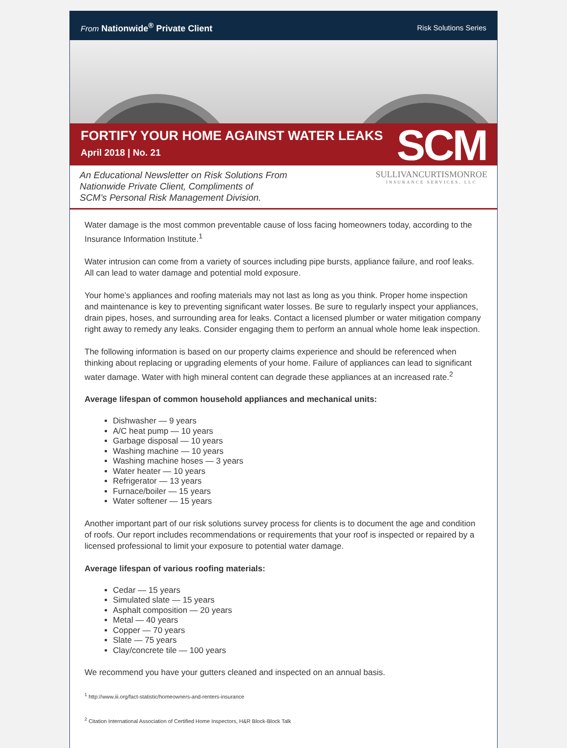From Nationwide<sup>®</sup> Private Client
Risk Solutions Series
FORTIFY YOUR HOME AGAINST WATER LEAKS
April 2018 | No. 21
SCM
An Educational Newsletter on Risk Solutions From
Nationwide Private Client, Compliments of
SCM’s Personal Risk Management Division.
SULLIVANCURTISMONROE
INSURANCE SERVICES, LLC
Water damage is the most common preventable cause of loss facing homeowners today, according to the Insurance Information Institute.<sup>1</sup>
Water intrusion can come from a variety of sources including pipe bursts, appliance failure, and roof leaks. All can lead to water damage and potential mold exposure.
Your home’s appliances and roofing materials may not last as long as you think. Proper home inspection and maintenance is key to preventing significant water losses. Be sure to regularly inspect your appliances, drain pipes, hoses, and surrounding area for leaks. Contact a licensed plumber or water mitigation company right away to remedy any leaks. Consider engaging them to perform an annual whole home leak inspection.
The following information is based on our property claims experience and should be referenced when thinking about replacing or upgrading elements of your home. Failure of appliances can lead to significant water damage. Water with high mineral content can degrade these appliances at an increased rate.<sup>2</sup>
Average lifespan of common household appliances and mechanical units:
Dishwasher — 9 years
A/C heat pump — 10 years
Garbage disposal — 10 years
Washing machine — 10 years
Washing machine hoses — 3 years
Water heater — 10 years
Refrigerator — 13 years
Furnace/boiler — 15 years
Water softener — 15 years
Another important part of our risk solutions survey process for clients is to document the age and condition of roofs. Our report includes recommendations or requirements that your roof is inspected or repaired by a licensed professional to limit your exposure to potential water damage.
Average lifespan of various roofing materials:
Cedar — 15 years
Simulated slate — 15 years
Asphalt composition — 20 years
Metal — 40 years
Copper — 70 years
Slate — 75 years
Clay/concrete tile — 100 years
We recommend you have your gutters cleaned and inspected on an annual basis.
<sup>1</sup> http://www.iii.org/fact-statistic/homeowners-and-renters-insurance
<sup>2</sup> Citation International Association of Certified Home Inspectors, H&R Block-Block Talk